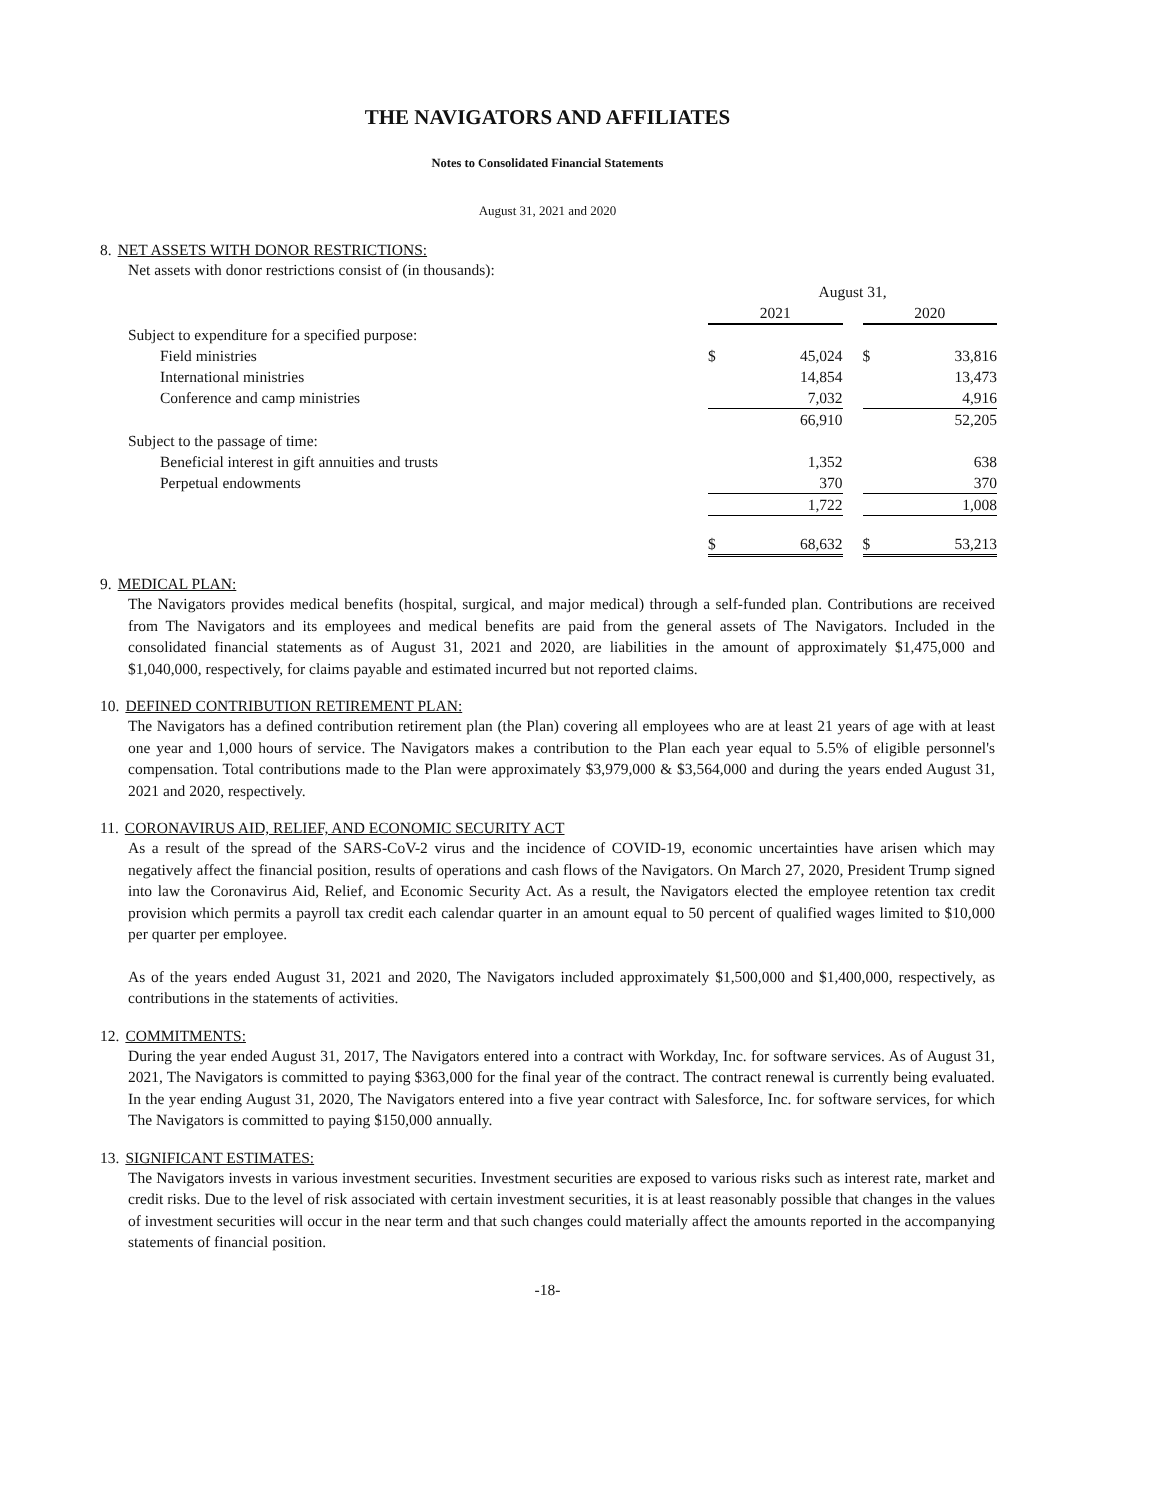THE NAVIGATORS AND AFFILIATES
Notes to Consolidated Financial Statements
August 31, 2021 and 2020
8. NET ASSETS WITH DONOR RESTRICTIONS:
Net assets with donor restrictions consist of (in thousands):
| | August 31, | | | | |
| --- | --- | --- | --- | --- | --- |
| | 2021 | | | 2020 | |
| Subject to expenditure for a specified purpose: | | | | | |
| Field ministries | $ | 45,024 | | $ | 33,816 |
| International ministries | | 14,854 | | | 13,473 |
| Conference and camp ministries | | 7,032 | | | 4,916 |
| | | 66,910 | | | 52,205 |
| Subject to the passage of time: | | | | | |
| Beneficial interest in gift annuities and trusts | | 1,352 | | | 638 |
| Perpetual endowments | | 370 | | | 370 |
| | | 1,722 | | | 1,008 |
| | $ | 68,632 | | $ | 53,213 |
9. MEDICAL PLAN:
The Navigators provides medical benefits (hospital, surgical, and major medical) through a self-funded plan. Contributions are received from The Navigators and its employees and medical benefits are paid from the general assets of The Navigators. Included in the consolidated financial statements as of August 31, 2021 and 2020, are liabilities in the amount of approximately $1,475,000 and $1,040,000, respectively, for claims payable and estimated incurred but not reported claims.
10. DEFINED CONTRIBUTION RETIREMENT PLAN:
The Navigators has a defined contribution retirement plan (the Plan) covering all employees who are at least 21 years of age with at least one year and 1,000 hours of service. The Navigators makes a contribution to the Plan each year equal to 5.5% of eligible personnel's compensation. Total contributions made to the Plan were approximately $3,979,000 & $3,564,000 and during the years ended August 31, 2021 and 2020, respectively.
11. CORONAVIRUS AID, RELIEF, AND ECONOMIC SECURITY ACT
As a result of the spread of the SARS-CoV-2 virus and the incidence of COVID-19, economic uncertainties have arisen which may negatively affect the financial position, results of operations and cash flows of the Navigators. On March 27, 2020, President Trump signed into law the Coronavirus Aid, Relief, and Economic Security Act. As a result, the Navigators elected the employee retention tax credit provision which permits a payroll tax credit each calendar quarter in an amount equal to 50 percent of qualified wages limited to $10,000 per quarter per employee.
As of the years ended August 31, 2021 and 2020, The Navigators included approximately $1,500,000 and $1,400,000, respectively, as contributions in the statements of activities.
12. COMMITMENTS:
During the year ended August 31, 2017, The Navigators entered into a contract with Workday, Inc. for software services. As of August 31, 2021, The Navigators is committed to paying $363,000 for the final year of the contract. The contract renewal is currently being evaluated. In the year ending August 31, 2020, The Navigators entered into a five year contract with Salesforce, Inc. for software services, for which The Navigators is committed to paying $150,000 annually.
13. SIGNIFICANT ESTIMATES:
The Navigators invests in various investment securities. Investment securities are exposed to various risks such as interest rate, market and credit risks. Due to the level of risk associated with certain investment securities, it is at least reasonably possible that changes in the values of investment securities will occur in the near term and that such changes could materially affect the amounts reported in the accompanying statements of financial position.
-18-